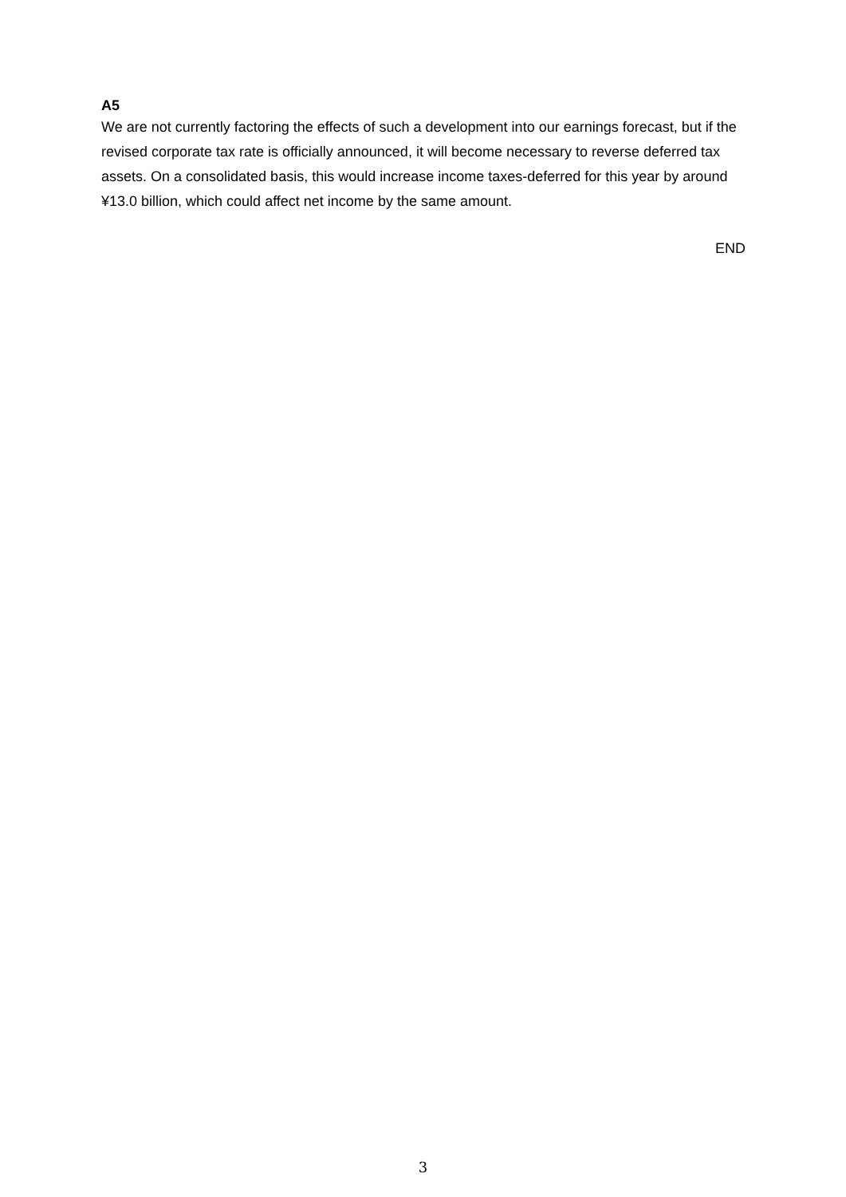A5
We are not currently factoring the effects of such a development into our earnings forecast, but if the revised corporate tax rate is officially announced, it will become necessary to reverse deferred tax assets. On a consolidated basis, this would increase income taxes-deferred for this year by around ¥13.0 billion, which could affect net income by the same amount.
END
3